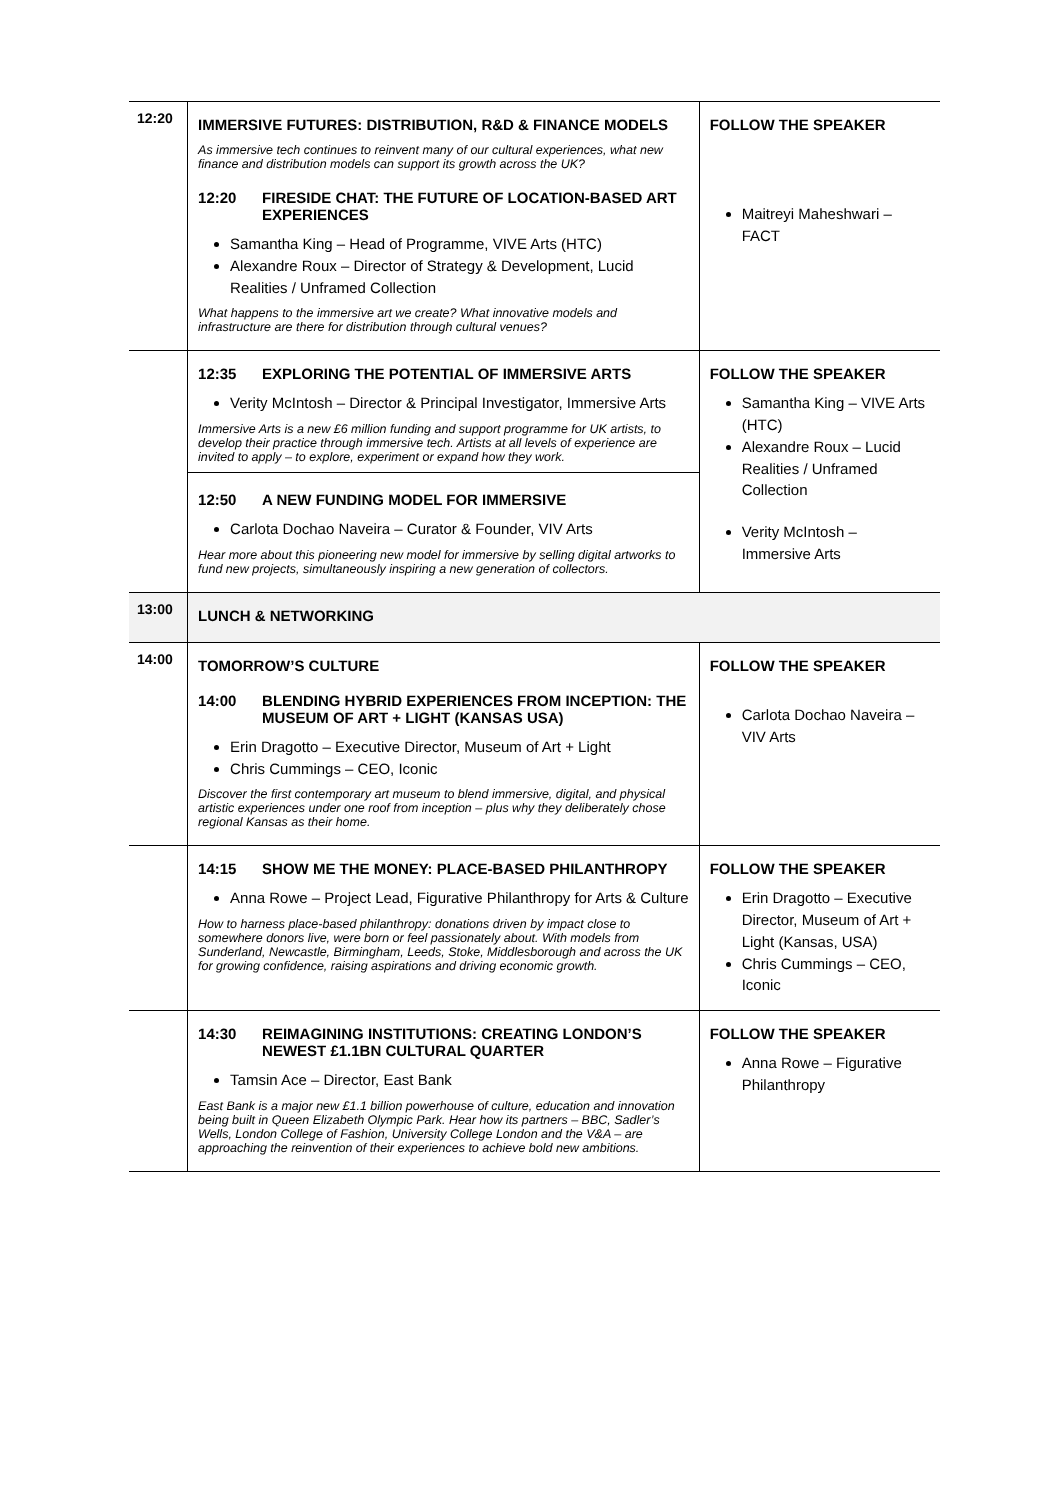| 12:20 | IMMERSIVE FUTURES: DISTRIBUTION, R&D & FINANCE MODELS As immersive tech continues to reinvent many of our cultural experiences, what new finance and distribution models can support its growth across the UK? 12:20 FIRESIDE CHAT: THE FUTURE OF LOCATION-BASED ART EXPERIENCES Samantha King – Head of Programme, VIVE Arts (HTC) Alexandre Roux – Director of Strategy & Development, Lucid Realities / Unframed Collection What happens to the immersive art we create? What innovative models and infrastructure are there for distribution through cultural venues? | FOLLOW THE SPEAKER Maitreyi Maheshwari – FACT |
| | 12:35 EXPLORING THE POTENTIAL OF IMMERSIVE ARTS Verity McIntosh – Director & Principal Investigator, Immersive Arts Immersive Arts is a new £6 million funding and support programme for UK artists, to develop their practice through immersive tech. Artists at all levels of experience are invited to apply – to explore, experiment or expand how they work. 12:50 A NEW FUNDING MODEL FOR IMMERSIVE Carlota Dochao Naveira – Curator & Founder, VIV Arts Hear more about this pioneering new model for immersive by selling digital artworks to fund new projects, simultaneously inspiring a new generation of collectors. | FOLLOW THE SPEAKER Samantha King – VIVE Arts (HTC) Alexandre Roux – Lucid Realities / Unframed Collection Verity McIntosh – Immersive Arts |
| 13:00 | LUNCH & NETWORKING | |
| 14:00 | TOMORROW’S CULTURE 14:00 BLENDING HYBRID EXPERIENCES FROM INCEPTION: THE MUSEUM OF ART + LIGHT (KANSAS USA) Erin Dragotto – Executive Director, Museum of Art + Light Chris Cummings – CEO, Iconic Discover the first contemporary art museum to blend immersive, digital, and physical artistic experiences under one roof from inception – plus why they deliberately chose regional Kansas as their home. | FOLLOW THE SPEAKER Carlota Dochao Naveira – VIV Arts |
| | 14:15 SHOW ME THE MONEY: PLACE-BASED PHILANTHROPY Anna Rowe – Project Lead, Figurative Philanthropy for Arts & Culture How to harness place-based philanthropy: donations driven by impact close to somewhere donors live, were born or feel passionately about. With models from Sunderland, Newcastle, Birmingham, Leeds, Stoke, Middlesborough and across the UK for growing confidence, raising aspirations and driving economic growth. | FOLLOW THE SPEAKER Erin Dragotto – Executive Director, Museum of Art + Light (Kansas, USA) Chris Cummings – CEO, Iconic |
| | 14:30 REIMAGINING INSTITUTIONS: CREATING LONDON’S NEWEST £1.1BN CULTURAL QUARTER Tamsin Ace – Director, East Bank East Bank is a major new £1.1 billion powerhouse of culture, education and innovation being built in Queen Elizabeth Olympic Park. Hear how its partners – BBC, Sadler’s Wells, London College of Fashion, University College London and the V&A – are approaching the reinvention of their experiences to achieve bold new ambitions. | FOLLOW THE SPEAKER Anna Rowe – Figurative Philanthropy |